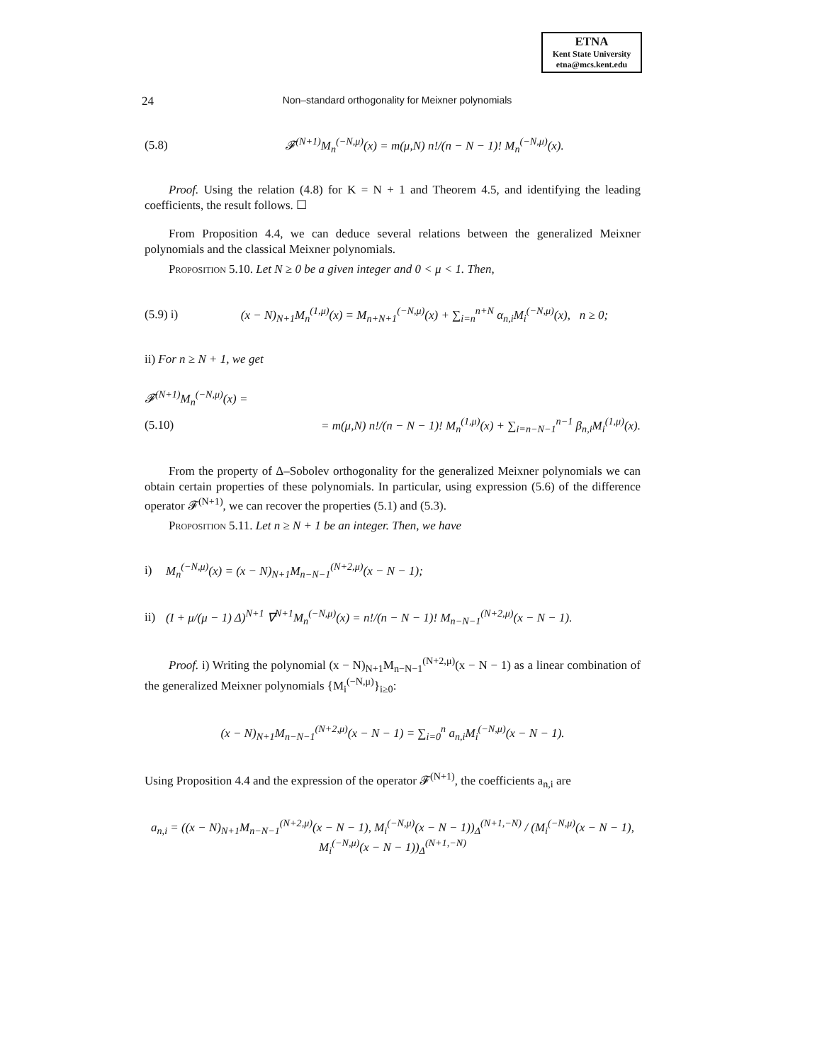ETNA
Kent State University
etna@mcs.kent.edu
24 Non–standard orthogonality for Meixner polynomials
(5.8) 𝓕<sup>(N+1)</sup>M<sub>n</sub><sup>(−N,μ)</sup>(x) = m(μ,N) n!/(n − N − 1)! M<sub>n</sub><sup>(−N,μ)</sup>(x).
Proof. Using the relation (4.8) for K = N + 1 and Theorem 4.5, and identifying the leading coefficients, the result follows. ☐
From Proposition 4.4, we can deduce several relations between the generalized Meixner polynomials and the classical Meixner polynomials.
Proposition 5.10. Let N ≥ 0 be a given integer and 0 < μ < 1. Then,
(5.9) i) (x − N)<sub>N+1</sub>M<sub>n</sub><sup>(1,μ)</sup>(x) = M<sub>n+N+1</sub><sup>(−N,μ)</sup>(x) + ∑<sub>i=n</sub><sup>n+N</sup> α<sub>n,i</sub>M<sub>i</sub><sup>(−N,μ)</sup>(x), n ≥ 0;
ii) For n ≥ N + 1, we get
𝓕<sup>(N+1)</sup>M<sub>n</sub><sup>(−N,μ)</sup>(x) =
(5.10) = m(μ,N) n!/(n − N − 1)! M<sub>n</sub><sup>(1,μ)</sup>(x) + ∑<sub>i=n−N−1</sub><sup>n−1</sup> β<sub>n,i</sub>M<sub>i</sub><sup>(1,μ)</sup>(x).
From the property of Δ–Sobolev orthogonality for the generalized Meixner polynomials we can obtain certain properties of these polynomials. In particular, using expression (5.6) of the difference operator 𝓕<sup>(N+1)</sup>, we can recover the properties (5.1) and (5.3).
Proposition 5.11. Let n ≥ N + 1 be an integer. Then, we have
i) M<sub>n</sub><sup>(−N,μ)</sup>(x) = (x − N)<sub>N+1</sub>M<sub>n−N−1</sub><sup>(N+2,μ)</sup>(x − N − 1);
ii) (I + μ/(μ − 1) Δ)<sup>N+1</sup> ∇<sup>N+1</sup>M<sub>n</sub><sup>(−N,μ)</sup>(x) = n!/(n − N − 1)! M<sub>n−N−1</sub><sup>(N+2,μ)</sup>(x − N − 1).
Proof. i) Writing the polynomial (x − N)<sub>N+1</sub>M<sub>n−N−1</sub><sup>(N+2,μ)</sup>(x − N − 1) as a linear combination of the generalized Meixner polynomials {M<sub>i</sub><sup>(−N,μ)</sup>}<sub>i≥0</sub>:
(x − N)<sub>N+1</sub>M<sub>n−N−1</sub><sup>(N+2,μ)</sup>(x − N − 1) = ∑<sub>i=0</sub><sup>n</sup> a<sub>n,i</sub>M<sub>i</sub><sup>(−N,μ)</sup>(x − N − 1).
Using Proposition 4.4 and the expression of the operator 𝓕<sup>(N+1)</sup>, the coefficients a<sub>n,i</sub> are
a<sub>n,i</sub> = ((x − N)<sub>N+1</sub>M<sub>n−N−1</sub><sup>(N+2,μ)</sup>(x − N − 1), M<sub>i</sub><sup>(−N,μ)</sup>(x − N − 1))<sub>Δ</sub><sup>(N+1,−N)</sup> / (M<sub>i</sub><sup>(−N,μ)</sup>(x − N − 1), M<sub>i</sub><sup>(−N,μ)</sup>(x − N − 1))<sub>Δ</sub><sup>(N+1,−N)</sup>